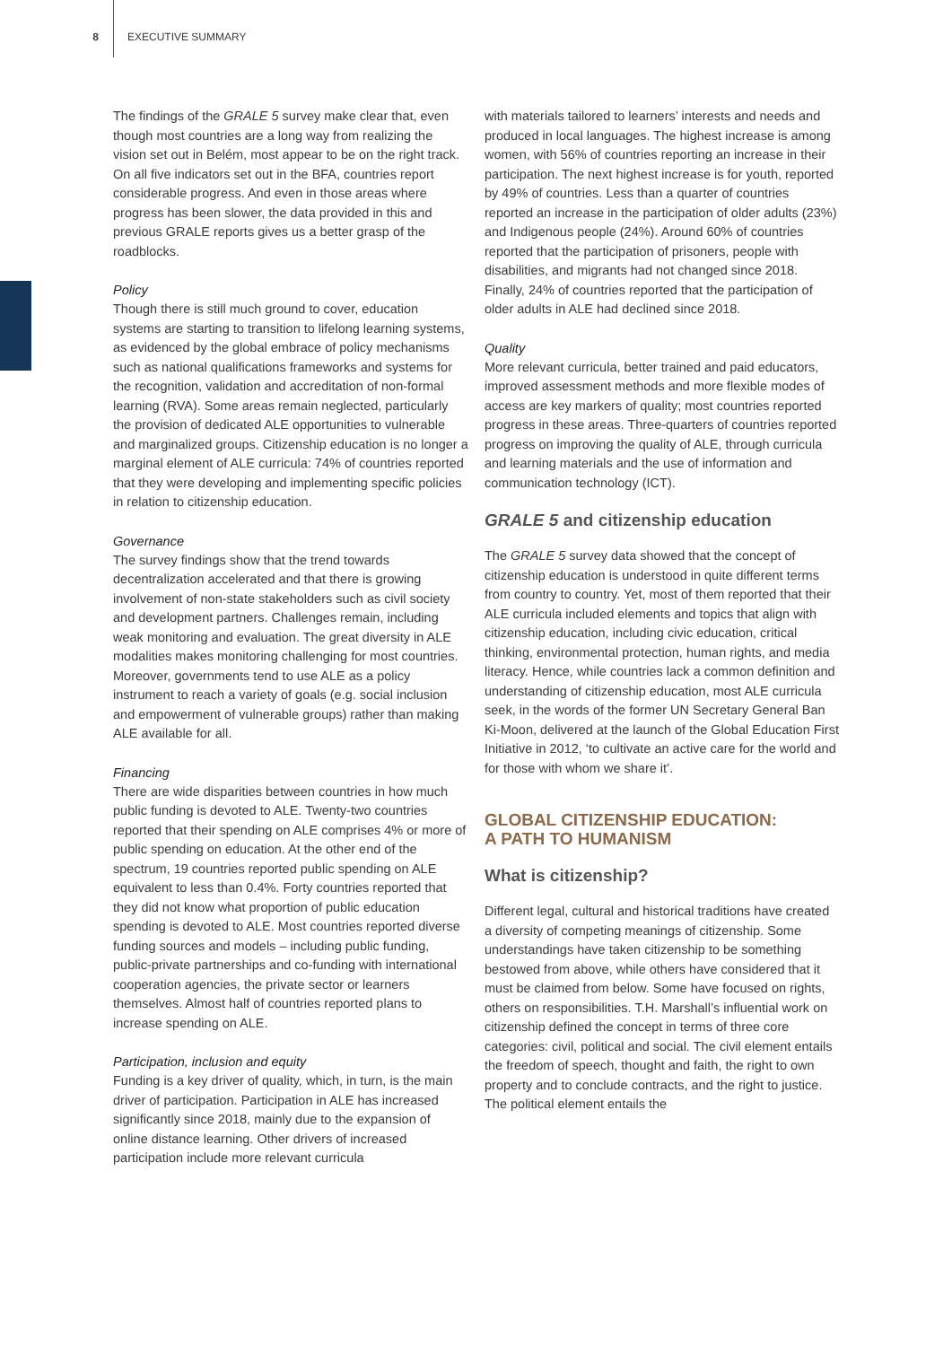8 EXECUTIVE SUMMARY
The findings of the GRALE 5 survey make clear that, even though most countries are a long way from realizing the vision set out in Belém, most appear to be on the right track. On all five indicators set out in the BFA, countries report considerable progress. And even in those areas where progress has been slower, the data provided in this and previous GRALE reports gives us a better grasp of the roadblocks.
Policy
Though there is still much ground to cover, education systems are starting to transition to lifelong learning systems, as evidenced by the global embrace of policy mechanisms such as national qualifications frameworks and systems for the recognition, validation and accreditation of non-formal learning (RVA). Some areas remain neglected, particularly the provision of dedicated ALE opportunities to vulnerable and marginalized groups. Citizenship education is no longer a marginal element of ALE curricula: 74% of countries reported that they were developing and implementing specific policies in relation to citizenship education.
Governance
The survey findings show that the trend towards decentralization accelerated and that there is growing involvement of non-state stakeholders such as civil society and development partners. Challenges remain, including weak monitoring and evaluation. The great diversity in ALE modalities makes monitoring challenging for most countries. Moreover, governments tend to use ALE as a policy instrument to reach a variety of goals (e.g. social inclusion and empowerment of vulnerable groups) rather than making ALE available for all.
Financing
There are wide disparities between countries in how much public funding is devoted to ALE. Twenty-two countries reported that their spending on ALE comprises 4% or more of public spending on education. At the other end of the spectrum, 19 countries reported public spending on ALE equivalent to less than 0.4%. Forty countries reported that they did not know what proportion of public education spending is devoted to ALE. Most countries reported diverse funding sources and models – including public funding, public-private partnerships and co-funding with international cooperation agencies, the private sector or learners themselves. Almost half of countries reported plans to increase spending on ALE.
Participation, inclusion and equity
Funding is a key driver of quality, which, in turn, is the main driver of participation. Participation in ALE has increased significantly since 2018, mainly due to the expansion of online distance learning. Other drivers of increased participation include more relevant curricula
with materials tailored to learners’ interests and needs and produced in local languages. The highest increase is among women, with 56% of countries reporting an increase in their participation. The next highest increase is for youth, reported by 49% of countries. Less than a quarter of countries reported an increase in the participation of older adults (23%) and Indigenous people (24%). Around 60% of countries reported that the participation of prisoners, people with disabilities, and migrants had not changed since 2018. Finally, 24% of countries reported that the participation of older adults in ALE had declined since 2018.
Quality
More relevant curricula, better trained and paid educators, improved assessment methods and more flexible modes of access are key markers of quality; most countries reported progress in these areas. Three-quarters of countries reported progress on improving the quality of ALE, through curricula and learning materials and the use of information and communication technology (ICT).
GRALE 5 and citizenship education
The GRALE 5 survey data showed that the concept of citizenship education is understood in quite different terms from country to country. Yet, most of them reported that their ALE curricula included elements and topics that align with citizenship education, including civic education, critical thinking, environmental protection, human rights, and media literacy. Hence, while countries lack a common definition and understanding of citizenship education, most ALE curricula seek, in the words of the former UN Secretary General Ban Ki-Moon, delivered at the launch of the Global Education First Initiative in 2012, ‘to cultivate an active care for the world and for those with whom we share it’.
GLOBAL CITIZENSHIP EDUCATION:
A PATH TO HUMANISM
What is citizenship?
Different legal, cultural and historical traditions have created a diversity of competing meanings of citizenship. Some understandings have taken citizenship to be something bestowed from above, while others have considered that it must be claimed from below. Some have focused on rights, others on responsibilities. T.H. Marshall’s influential work on citizenship defined the concept in terms of three core categories: civil, political and social. The civil element entails the freedom of speech, thought and faith, the right to own property and to conclude contracts, and the right to justice. The political element entails the